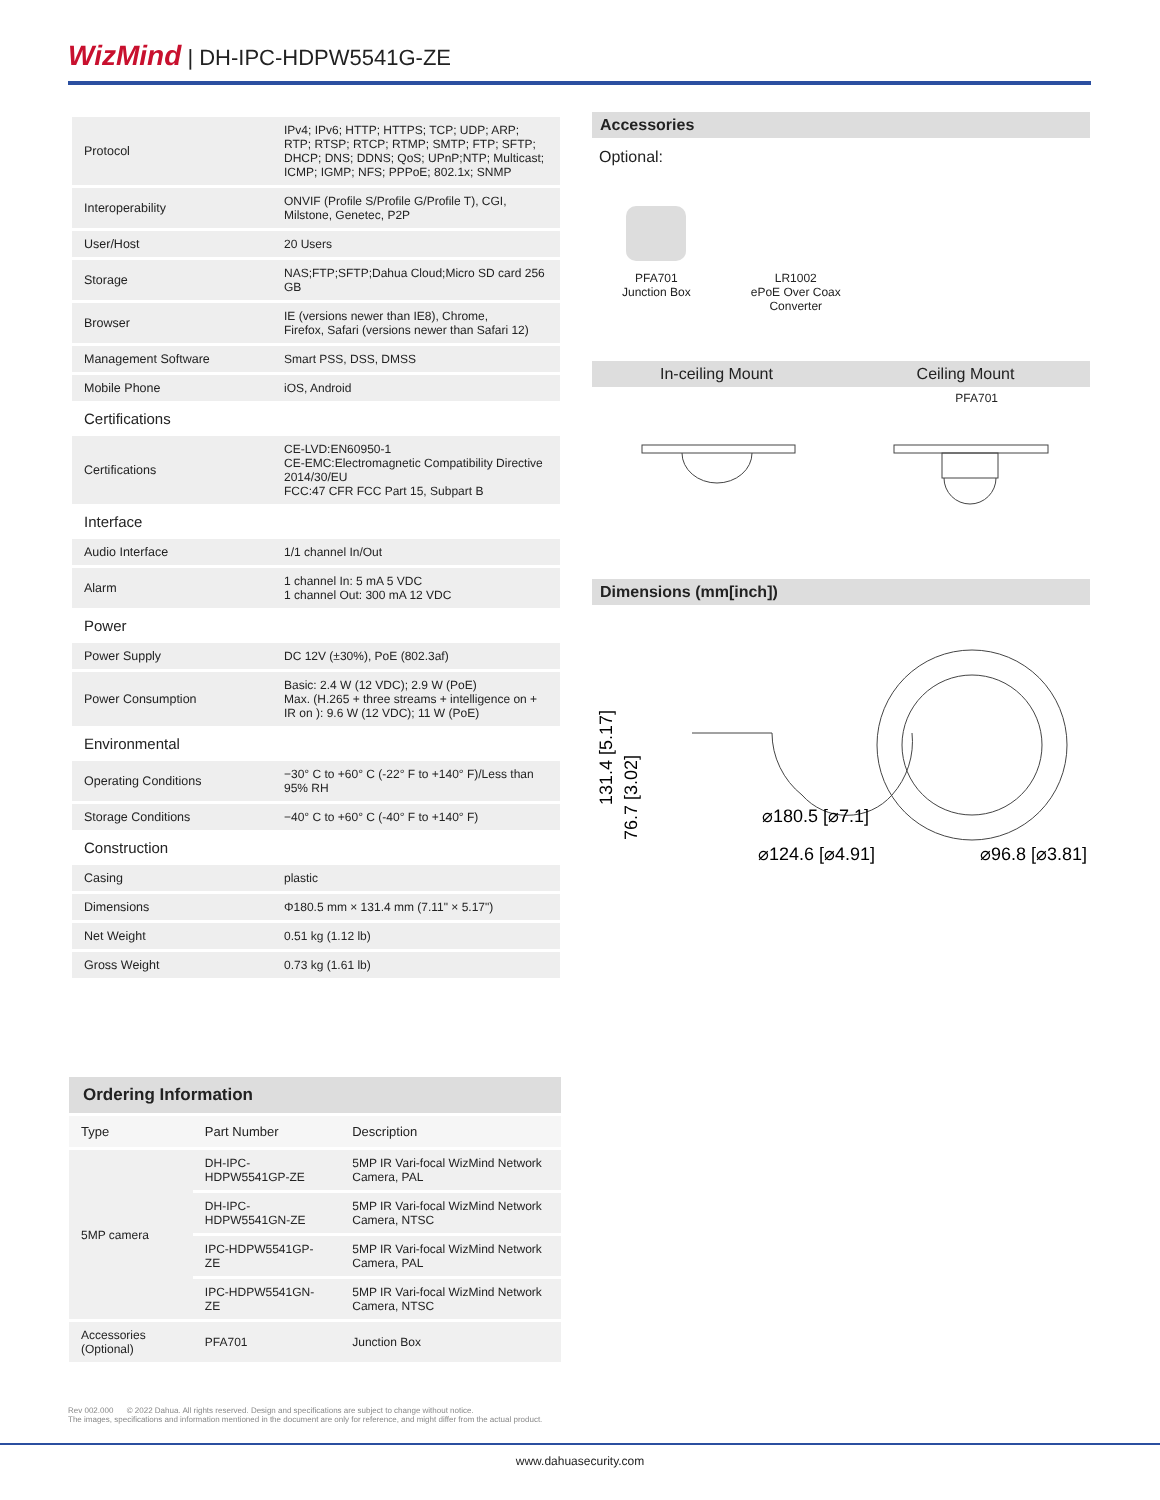WizMind | DH-IPC-HDPW5541G-ZE
| Protocol | IPv4; IPv6; HTTP; HTTPS; TCP; UDP; ARP; RTP; RTSP; RTCP; RTMP; SMTP; FTP; SFTP; DHCP; DNS; DDNS; QoS; UPnP;NTP; Multicast; ICMP; IGMP; NFS; PPPoE; 802.1x; SNMP |
| Interoperability | ONVIF (Profile S/Profile G/Profile T), CGI, Milstone, Genetec, P2P |
| User/Host | 20 Users |
| Storage | NAS;FTP;SFTP;Dahua Cloud;Micro SD card 256 GB |
| Browser | IE (versions newer than IE8), Chrome, Firefox, Safari (versions newer than Safari 12) |
| Management Software | Smart PSS, DSS, DMSS |
| Mobile Phone | iOS, Android |
| Certifications | |
| Certifications | CE-LVD:EN60950-1 CE-EMC:Electromagnetic Compatibility Directive 2014/30/EU FCC:47 CFR FCC Part 15, Subpart B |
| Interface | |
| Audio Interface | 1/1 channel In/Out |
| Alarm | 1 channel In: 5 mA 5 VDC 1 channel Out: 300 mA 12 VDC |
| Power | |
| Power Supply | DC 12V (±30%), PoE (802.3af) |
| Power Consumption | Basic: 2.4 W (12 VDC); 2.9 W (PoE) Max. (H.265 + three streams + intelligence on + IR on ): 9.6 W (12 VDC); 11 W (PoE) |
| Environmental | |
| Operating Conditions | −30° C to +60° C (-22° F to +140° F)/Less than 95% RH |
| Storage Conditions | −40° C to +60° C (-40° F to +140° F) |
| Construction | |
| Casing | plastic |
| Dimensions | Φ180.5 mm × 131.4 mm (7.11" × 5.17") |
| Net Weight | 0.51 kg (1.12 lb) |
| Gross Weight | 0.73 kg (1.61 lb) |
Accessories
Optional:
PFA701
Junction Box
LR1002
ePoE Over Coax
Converter
In-ceiling Mount Ceiling Mount
PFA701
Dimensions (mm[inch])
131.4 [5.17]
⌀180.5 [⌀7.1]
⌀124.6 [⌀4.91]
⌀96.8 [⌀3.81]
76.7 [3.02]
Ordering Information
| Type | Part Number | Description |
| --- | --- | --- |
| 5MP camera | DH-IPC-HDPW5541GP-ZE | 5MP IR Vari-focal WizMind Network Camera, PAL |
| | DH-IPC-HDPW5541GN-ZE | 5MP IR Vari-focal WizMind Network Camera, NTSC |
| | IPC-HDPW5541GP-ZE | 5MP IR Vari-focal WizMind Network Camera, PAL |
| | IPC-HDPW5541GN-ZE | 5MP IR Vari-focal WizMind Network Camera, NTSC |
| Accessories (Optional) | PFA701 | Junction Box |
Rev 002.000 © 2022 Dahua. All rights reserved. Design and specifications are subject to change without notice.
The images, specifications and information mentioned in the document are only for reference, and might differ from the actual product.
www.dahuasecurity.com